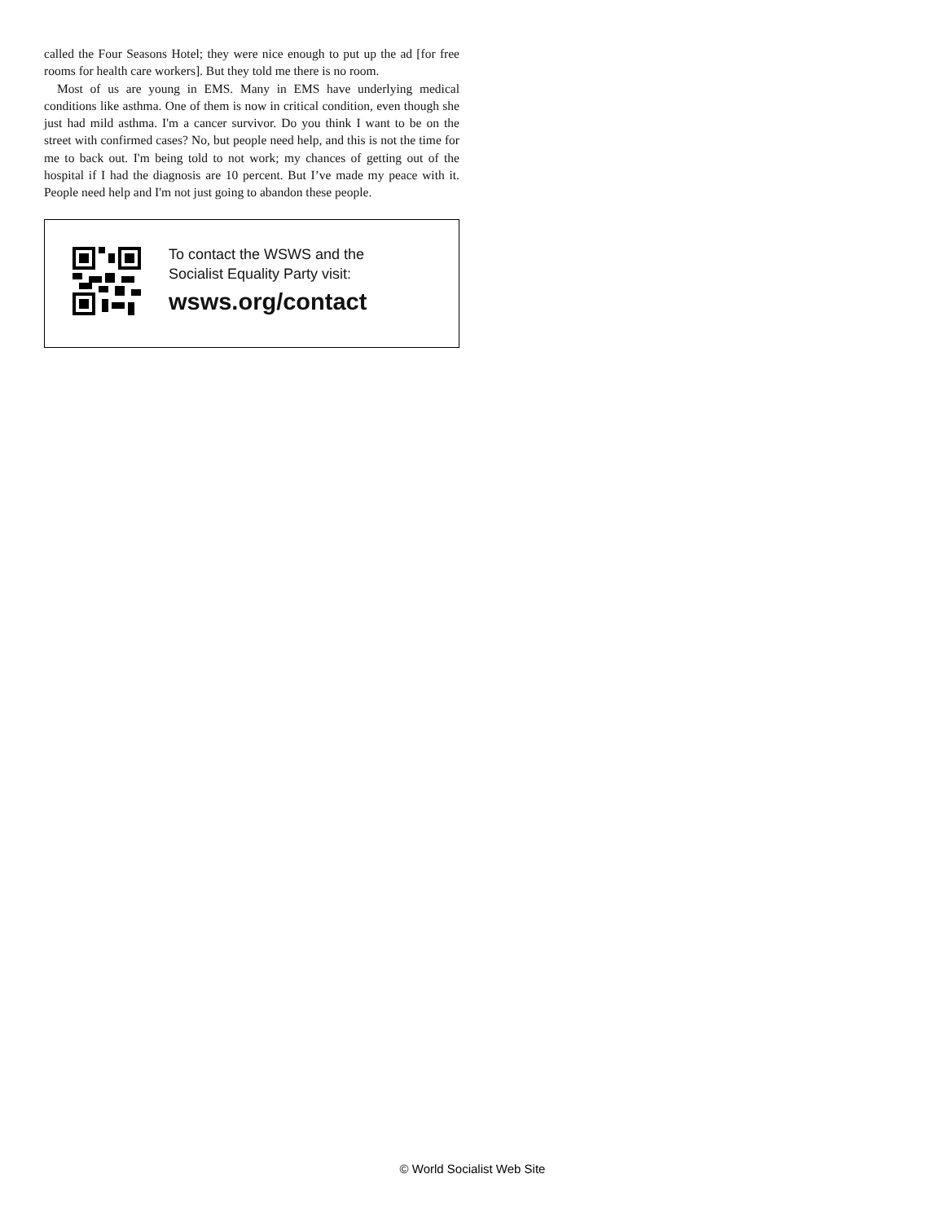called the Four Seasons Hotel; they were nice enough to put up the ad [for free rooms for health care workers]. But they told me there is no room.
Most of us are young in EMS. Many in EMS have underlying medical conditions like asthma. One of them is now in critical condition, even though she just had mild asthma. I'm a cancer survivor. Do you think I want to be on the street with confirmed cases? No, but people need help, and this is not the time for me to back out. I'm being told to not work; my chances of getting out of the hospital if I had the diagnosis are 10 percent. But I’ve made my peace with it. People need help and I'm not just going to abandon these people.
To contact the WSWS and the
Socialist Equality Party visit:
wsws.org/contact
© World Socialist Web Site